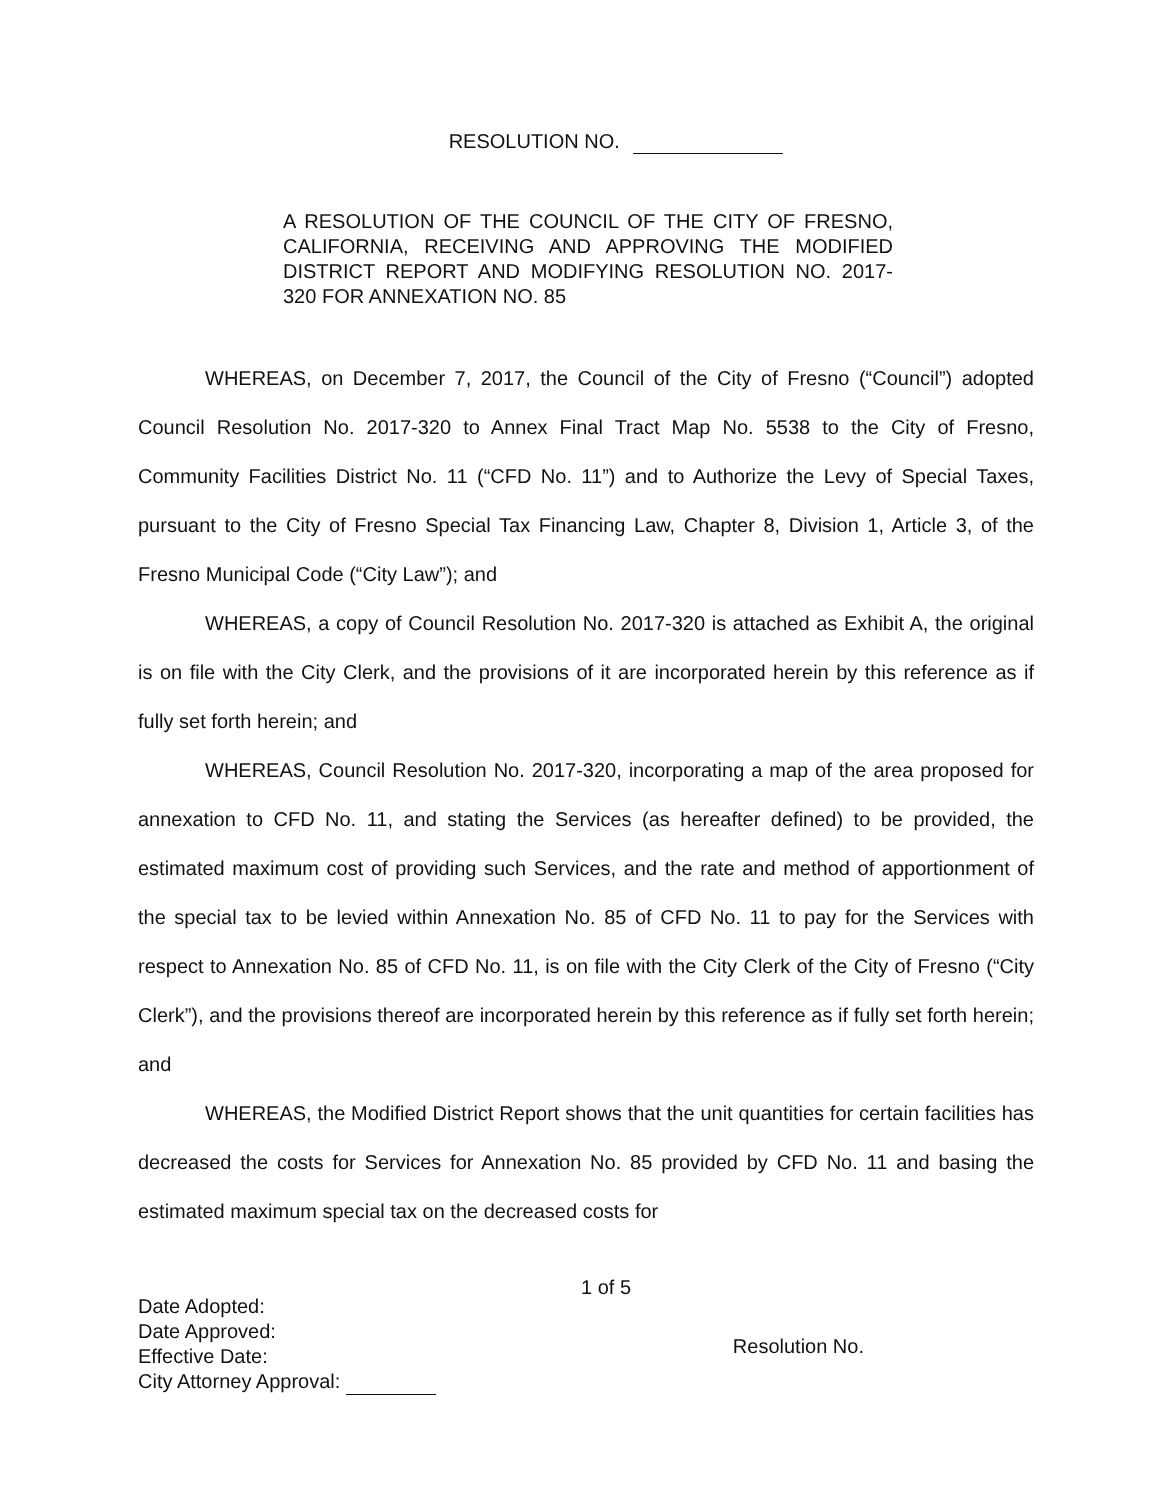RESOLUTION NO.
A RESOLUTION OF THE COUNCIL OF THE CITY OF FRESNO, CALIFORNIA, RECEIVING AND APPROVING THE MODIFIED DISTRICT REPORT AND MODIFYING RESOLUTION NO. 2017-320 FOR ANNEXATION NO. 85
WHEREAS, on December 7, 2017, the Council of the City of Fresno (“Council”) adopted Council Resolution No. 2017-320 to Annex Final Tract Map No. 5538 to the City of Fresno, Community Facilities District No. 11 (“CFD No. 11”) and to Authorize the Levy of Special Taxes, pursuant to the City of Fresno Special Tax Financing Law, Chapter 8, Division 1, Article 3, of the Fresno Municipal Code (“City Law”); and
WHEREAS, a copy of Council Resolution No. 2017-320 is attached as Exhibit A, the original is on file with the City Clerk, and the provisions of it are incorporated herein by this reference as if fully set forth herein; and
WHEREAS, Council Resolution No. 2017-320, incorporating a map of the area proposed for annexation to CFD No. 11, and stating the Services (as hereafter defined) to be provided, the estimated maximum cost of providing such Services, and the rate and method of apportionment of the special tax to be levied within Annexation No. 85 of CFD No. 11 to pay for the Services with respect to Annexation No. 85 of CFD No. 11, is on file with the City Clerk of the City of Fresno (“City Clerk”), and the provisions thereof are incorporated herein by this reference as if fully set forth herein; and
WHEREAS, the Modified District Report shows that the unit quantities for certain facilities has decreased the costs for Services for Annexation No. 85 provided by CFD No. 11 and basing the estimated maximum special tax on the decreased costs for
1 of 5
Date Adopted:
Date Approved:
Effective Date:
City Attorney Approval:
Resolution No.